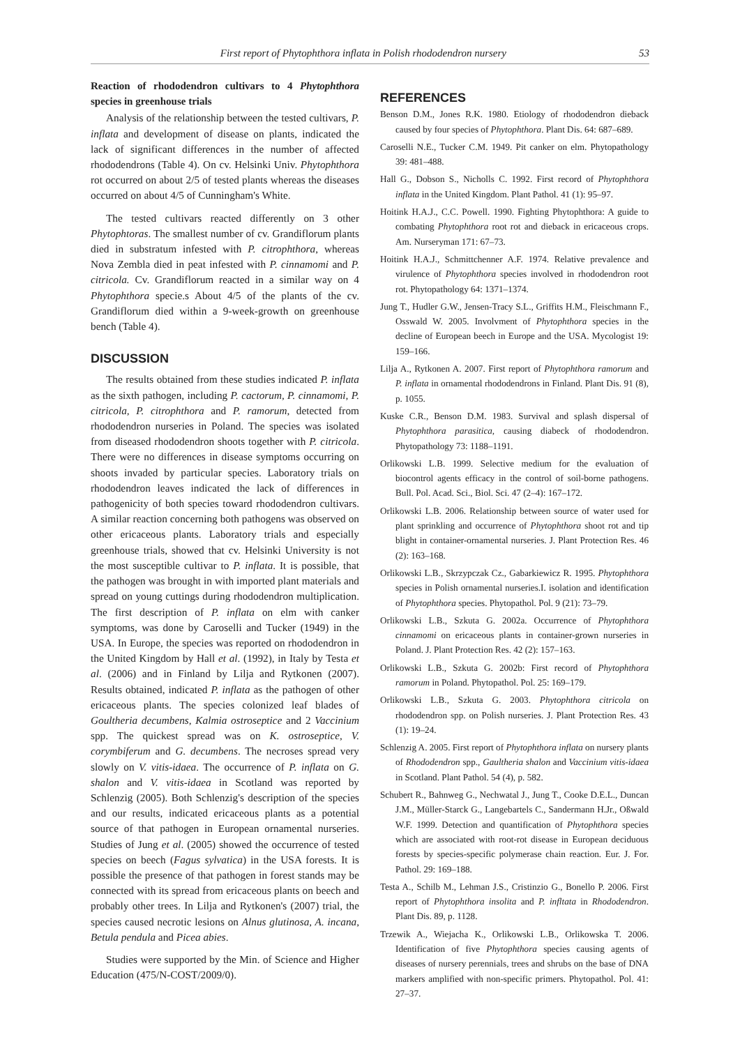First report of Phytophthora inflata in Polish rhododendron nursery 53
Reaction of rhododendron cultivars to 4 Phytophthora species in greenhouse trials
Analysis of the relationship between the tested cultivars, P. inflata and development of disease on plants, indicated the lack of significant differences in the number of affected rhododendrons (Table 4). On cv. Helsinki Univ. Phytophthora rot occurred on about 2/5 of tested plants whereas the diseases occurred on about 4/5 of Cunningham's White.
The tested cultivars reacted differently on 3 other Phytophtoras. The smallest number of cv. Grandiflorum plants died in substratum infested with P. citrophthora, whereas Nova Zembla died in peat infested with P. cinnamomi and P. citricola. Cv. Grandiflorum reacted in a similar way on 4 Phytophthora specie.s About 4/5 of the plants of the cv. Grandiflorum died within a 9-week-growth on greenhouse bench (Table 4).
DISCUSSION
The results obtained from these studies indicated P. inflata as the sixth pathogen, including P. cactorum, P. cinnamomi, P. citricola, P. citrophthora and P. ramorum, detected from rhododendron nurseries in Poland. The species was isolated from diseased rhododendron shoots together with P. citricola. There were no differences in disease symptoms occurring on shoots invaded by particular species. Laboratory trials on rhododendron leaves indicated the lack of differences in pathogenicity of both species toward rhododendron cultivars. A similar reaction concerning both pathogens was observed on other ericaceous plants. Laboratory trials and especially greenhouse trials, showed that cv. Helsinki University is not the most susceptible cultivar to P. inflata. It is possible, that the pathogen was brought in with imported plant materials and spread on young cuttings during rhododendron multiplication. The first description of P. inflata on elm with canker symptoms, was done by Caroselli and Tucker (1949) in the USA. In Europe, the species was reported on rhododendron in the United Kingdom by Hall et al. (1992), in Italy by Testa et al. (2006) and in Finland by Lilja and Rytkonen (2007). Results obtained, indicated P. inflata as the pathogen of other ericaceous plants. The species colonized leaf blades of Goultheria decumbens, Kalmia ostroseptice and 2 Vaccinium spp. The quickest spread was on K. ostroseptice, V. corymbiferum and G. decumbens. The necroses spread very slowly on V. vitis-idaea. The occurrence of P. inflata on G. shalon and V. vitis-idaea in Scotland was reported by Schlenzig (2005). Both Schlenzig's description of the species and our results, indicated ericaceous plants as a potential source of that pathogen in European ornamental nurseries. Studies of Jung et al. (2005) showed the occurrence of tested species on beech (Fagus sylvatica) in the USA forests. It is possible the presence of that pathogen in forest stands may be connected with its spread from ericaceous plants on beech and probably other trees. In Lilja and Rytkonen's (2007) trial, the species caused necrotic lesions on Alnus glutinosa, A. incana, Betula pendula and Picea abies.
Studies were supported by the Min. of Science and Higher Education (475/N-COST/2009/0).
REFERENCES
Benson D.M., Jones R.K. 1980. Etiology of rhododendron dieback caused by four species of Phytophthora. Plant Dis. 64: 687–689.
Caroselli N.E., Tucker C.M. 1949. Pit canker on elm. Phytopathology 39: 481–488.
Hall G., Dobson S., Nicholls C. 1992. First record of Phytophthora inflata in the United Kingdom. Plant Pathol. 41 (1): 95–97.
Hoitink H.A.J., C.C. Powell. 1990. Fighting Phytophthora: A guide to combating Phytophthora root rot and dieback in ericaceous crops. Am. Nurseryman 171: 67–73.
Hoitink H.A.J., Schmittchenner A.F. 1974. Relative prevalence and virulence of Phytophthora species involved in rhododendron root rot. Phytopathology 64: 1371–1374.
Jung T., Hudler G.W., Jensen-Tracy S.L., Griffits H.M., Fleischmann F., Osswald W. 2005. Involvment of Phytophthora species in the decline of European beech in Europe and the USA. Mycologist 19: 159–166.
Lilja A., Rytkonen A. 2007. First report of Phytophthora ramorum and P. inflata in ornamental rhododendrons in Finland. Plant Dis. 91 (8), p. 1055.
Kuske C.R., Benson D.M. 1983. Survival and splash dispersal of Phytophthora parasitica, causing diabeck of rhododendron. Phytopathology 73: 1188–1191.
Orlikowski L.B. 1999. Selective medium for the evaluation of biocontrol agents efficacy in the control of soil-borne pathogens. Bull. Pol. Acad. Sci., Biol. Sci. 47 (2–4): 167–172.
Orlikowski L.B. 2006. Relationship between source of water used for plant sprinkling and occurrence of Phytophthora shoot rot and tip blight in container-ornamental nurseries. J. Plant Protection Res. 46 (2): 163–168.
Orlikowski L.B., Skrzypczak Cz., Gabarkiewicz R. 1995. Phytophthora species in Polish ornamental nurseries.I. isolation and identification of Phytophthora species. Phytopathol. Pol. 9 (21): 73–79.
Orlikowski L.B., Szkuta G. 2002a. Occurrence of Phytophthora cinnamomi on ericaceous plants in container-grown nurseries in Poland. J. Plant Protection Res. 42 (2): 157–163.
Orlikowski L.B., Szkuta G. 2002b: First record of Phytophthora ramorum in Poland. Phytopathol. Pol. 25: 169–179.
Orlikowski L.B., Szkuta G. 2003. Phytophthora citricola on rhododendron spp. on Polish nurseries. J. Plant Protection Res. 43 (1): 19–24.
Schlenzig A. 2005. First report of Phytophthora inflata on nursery plants of Rhododendron spp., Gaultheria shalon and Vaccinium vitis-idaea in Scotland. Plant Pathol. 54 (4), p. 582.
Schubert R., Bahnweg G., Nechwatal J., Jung T., Cooke D.E.L., Duncan J.M., Müller-Starck G., Langebartels C., Sandermann H.Jr., Oßwald W.F. 1999. Detection and quantification of Phytophthora species which are associated with root-rot disease in European deciduous forests by species-specific polymerase chain reaction. Eur. J. For. Pathol. 29: 169–188.
Testa A., Schilb M., Lehman J.S., Cristinzio G., Bonello P. 2006. First report of Phytophthora insolita and P. infltata in Rhododendron. Plant Dis. 89, p. 1128.
Trzewik A., Wiejacha K., Orlikowski L.B., Orlikowska T. 2006. Identification of five Phytophthora species causing agents of diseases of nursery perennials, trees and shrubs on the base of DNA markers amplified with non-specific primers. Phytopathol. Pol. 41: 27–37.